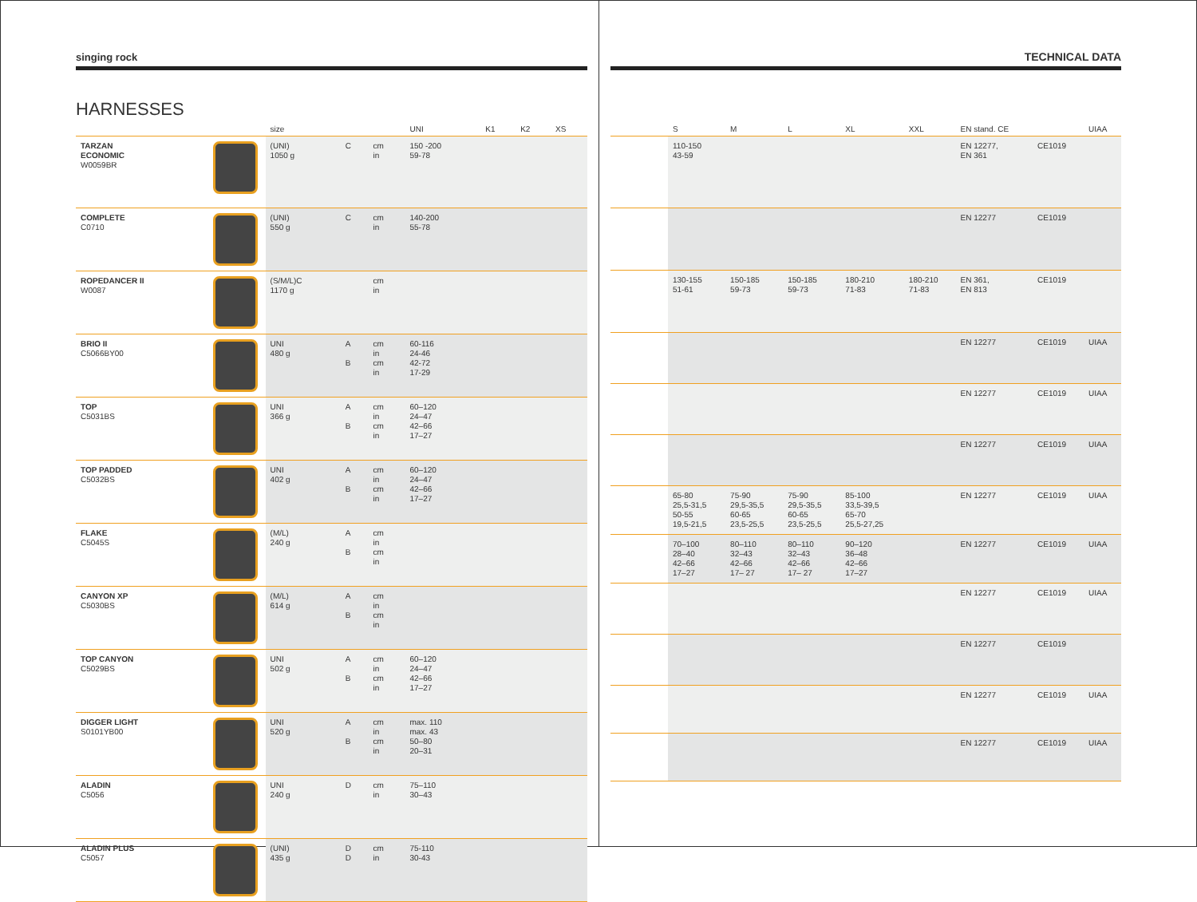singing rock
HARNESSES
| | | size | | | UNI | K1 | K2 | XS |
| --- | --- | --- | --- | --- | --- | --- | --- | --- |
| TARZAN ECONOMIC W0059BR | | (UNI) 1050 g | C | cm in | 150 -200 59-78 | | | |
| COMPLETE C0710 | | (UNI) 550 g | C | cm in | 140-200 55-78 | | | |
| ROPEDANCER II W0087 | | (S/M/L)C 1170 g | | cm in | | | | |
| BRIO II C5066BY00 | | UNI 480 g | A B | cm in cm in | 60-116 24-46 42-72 17-29 | | | |
| TOP C5031BS | | UNI 366 g | A B | cm in cm in | 60–120 24–47 42–66 17–27 | | | |
| TOP PADDED C5032BS | | UNI 402 g | A B | cm in cm in | 60–120 24–47 42–66 17–27 | | | |
| FLAKE C5045S | | (M/L) 240 g | A B | cm in cm in | | | | |
| CANYON XP C5030BS | | (M/L) 614 g | A B | cm in cm in | | | | |
| TOP CANYON C5029BS | | UNI 502 g | A B | cm in cm in | 60–120 24–47 42–66 17–27 | | | |
| DIGGER LIGHT S0101YB00 | | UNI 520 g | A B | cm in cm in | max. 110 max. 43 50–80 20–31 | | | |
| ALADIN C5056 | | UNI 240 g | D | cm in | 75–110 30–43 | | | |
| ALADIN PLUS C5057 | | (UNI) 435 g | D D | cm in | 75-110 30-43 | | | |
TECHNICAL DATA
| | S | M | L | XL | XXL | EN stand. CE | | UIAA |
| --- | --- | --- | --- | --- | --- | --- | --- | --- |
| | 110-150 43-59 | | | | | EN 12277, EN 361 | CE1019 | |
| | | | | | | EN 12277 | CE1019 | |
| | 130-155 51-61 | 150-185 59-73 | 150-185 59-73 | 180-210 71-83 | 180-210 71-83 | EN 361, EN 813 | CE1019 | |
| | | | | | | EN 12277 | CE1019 | UIAA |
| | | | | | | EN 12277 | CE1019 | UIAA |
| | | | | | | EN 12277 | CE1019 | UIAA |
| | 65-80 25,5-31,5 50-55 19,5-21,5 | 75-90 29,5-35,5 60-65 23,5-25,5 | 75-90 29,5-35,5 60-65 23,5-25,5 | 85-100 33,5-39,5 65-70 25,5-27,25 | | EN 12277 | CE1019 | UIAA |
| | 70–100 28–40 42–66 17–27 | 80–110 32–43 42–66 17– 27 | 80–110 32–43 42–66 17– 27 | 90–120 36–48 42–66 17–27 | | EN 12277 | CE1019 | UIAA |
| | | | | | | EN 12277 | CE1019 | UIAA |
| | | | | | | EN 12277 | CE1019 | |
| | | | | | | EN 12277 | CE1019 | UIAA |
| | | | | | | EN 12277 | CE1019 | UIAA |